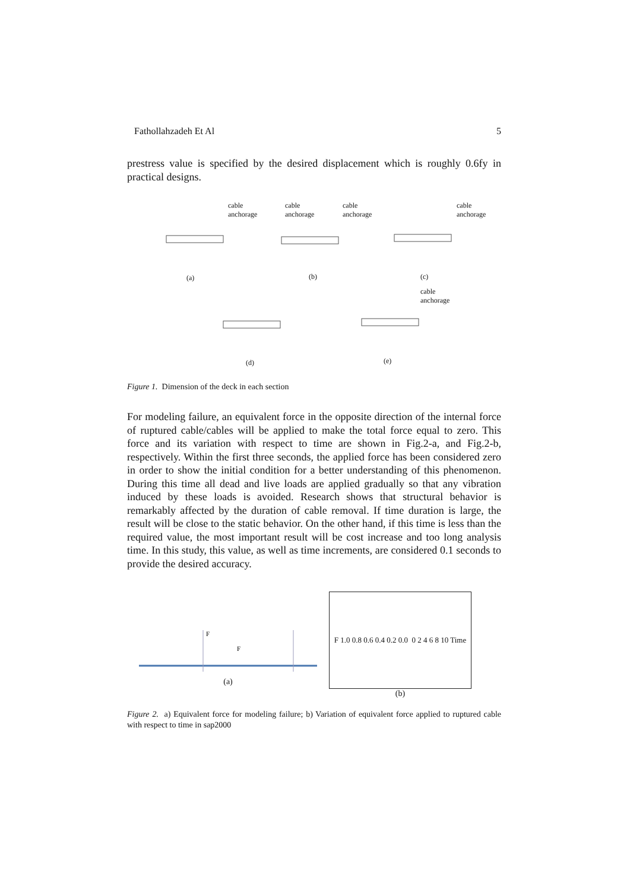Fathollahzadeh Et Al 5
prestress value is specified by the desired displacement which is roughly 0.6fy in practical designs.
cable
anchorage
cable
anchorage
cable
anchorage
cable
anchorage
cable
anchorage
(a) (b) (c)
(d) (e)
Figure 1. Dimension of the deck in each section
For modeling failure, an equivalent force in the opposite direction of the internal force of ruptured cable/cables will be applied to make the total force equal to zero. This force and its variation with respect to time are shown in Fig.2-a, and Fig.2-b, respectively. Within the first three seconds, the applied force has been considered zero in order to show the initial condition for a better understanding of this phenomenon. During this time all dead and live loads are applied gradually so that any vibration induced by these loads is avoided. Research shows that structural behavior is remarkably affected by the duration of cable removal. If time duration is large, the result will be close to the static behavior. On the other hand, if this time is less than the required value, the most important result will be cost increase and too long analysis time. In this study, this value, as well as time increments, are considered 0.1 seconds to provide the desired accuracy.
F
F
(a)
F 1.0 0.8 0.6 0.4 0.2 0.0 0 2 4 6 8 10 Time
(b)
Figure 2. a) Equivalent force for modeling failure; b) Variation of equivalent force applied to ruptured cable with respect to time in sap2000